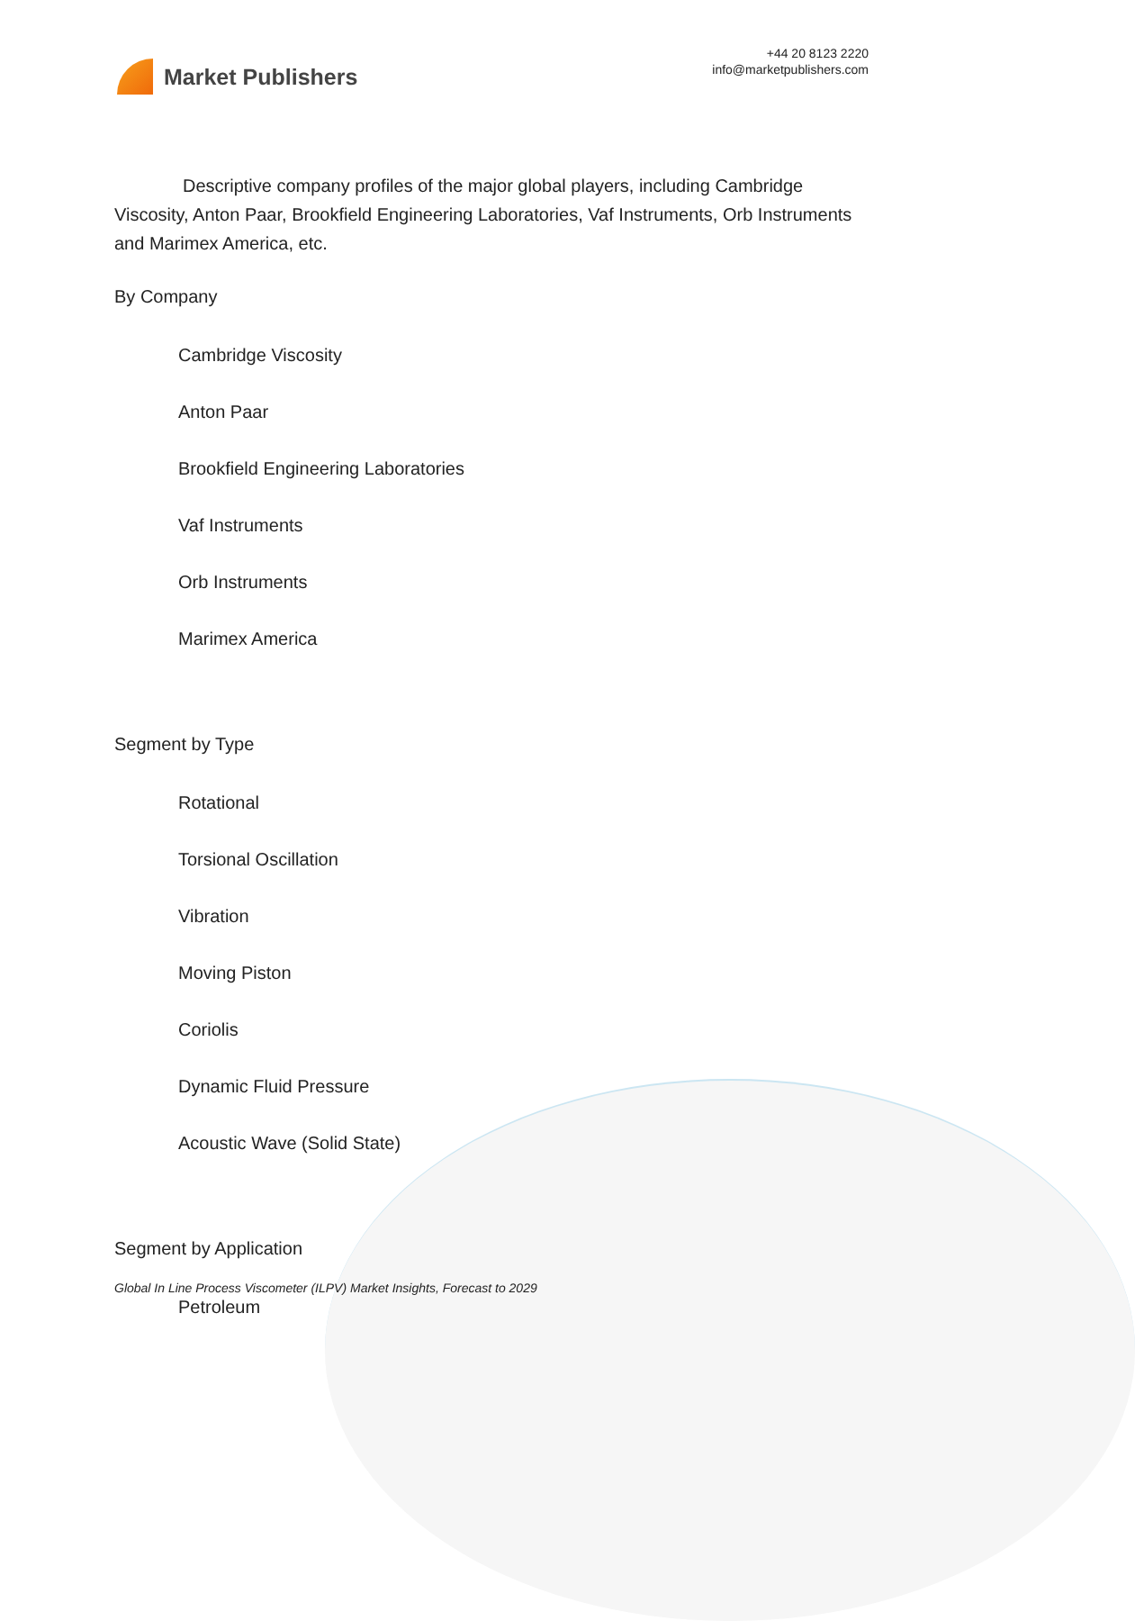Market Publishers
+44 20 8123 2220
info@marketpublishers.com
Descriptive company profiles of the major global players, including Cambridge Viscosity, Anton Paar, Brookfield Engineering Laboratories, Vaf Instruments, Orb Instruments and Marimex America, etc.
By Company
Cambridge Viscosity
Anton Paar
Brookfield Engineering Laboratories
Vaf Instruments
Orb Instruments
Marimex America
Segment by Type
Rotational
Torsional Oscillation
Vibration
Moving Piston
Coriolis
Dynamic Fluid Pressure
Acoustic Wave (Solid State)
Segment by Application
Petroleum
Global In Line Process Viscometer (ILPV) Market Insights, Forecast to 2029